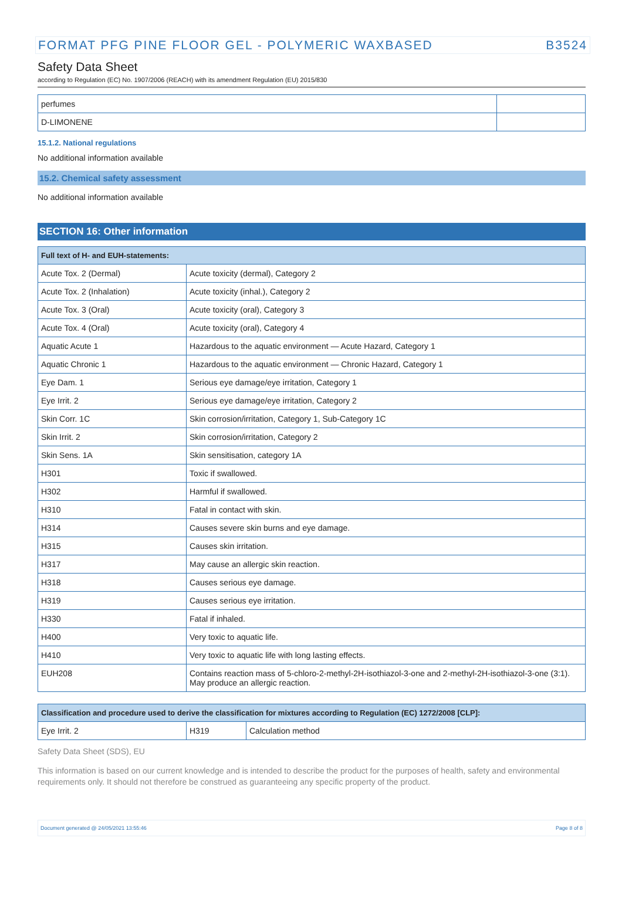FORMAT PFG PINE FLOOR GEL - POLYMERIC WAXBASED B3524
Safety Data Sheet
according to Regulation (EC) No. 1907/2006 (REACH) with its amendment Regulation (EU) 2015/830
| perfumes | |
| D-LIMONENE | |
15.1.2. National regulations
No additional information available
15.2. Chemical safety assessment
No additional information available
SECTION 16: Other information
| Full text of H- and EUH-statements: | |
| --- | --- |
| Acute Tox. 2 (Dermal) | Acute toxicity (dermal), Category 2 |
| Acute Tox. 2 (Inhalation) | Acute toxicity (inhal.), Category 2 |
| Acute Tox. 3 (Oral) | Acute toxicity (oral), Category 3 |
| Acute Tox. 4 (Oral) | Acute toxicity (oral), Category 4 |
| Aquatic Acute 1 | Hazardous to the aquatic environment — Acute Hazard, Category 1 |
| Aquatic Chronic 1 | Hazardous to the aquatic environment — Chronic Hazard, Category 1 |
| Eye Dam. 1 | Serious eye damage/eye irritation, Category 1 |
| Eye Irrit. 2 | Serious eye damage/eye irritation, Category 2 |
| Skin Corr. 1C | Skin corrosion/irritation, Category 1, Sub-Category 1C |
| Skin Irrit. 2 | Skin corrosion/irritation, Category 2 |
| Skin Sens. 1A | Skin sensitisation, category 1A |
| H301 | Toxic if swallowed. |
| H302 | Harmful if swallowed. |
| H310 | Fatal in contact with skin. |
| H314 | Causes severe skin burns and eye damage. |
| H315 | Causes skin irritation. |
| H317 | May cause an allergic skin reaction. |
| H318 | Causes serious eye damage. |
| H319 | Causes serious eye irritation. |
| H330 | Fatal if inhaled. |
| H400 | Very toxic to aquatic life. |
| H410 | Very toxic to aquatic life with long lasting effects. |
| EUH208 | Contains reaction mass of 5-chloro-2-methyl-2H-isothiazol-3-one and 2-methyl-2H-isothiazol-3-one (3:1). May produce an allergic reaction. |
| Classification and procedure used to derive the classification for mixtures according to Regulation (EC) 1272/2008 [CLP]: | | |
| --- | --- | --- |
| Eye Irrit. 2 | H319 | Calculation method |
Safety Data Sheet (SDS), EU
This information is based on our current knowledge and is intended to describe the product for the purposes of health, safety and environmental requirements only. It should not therefore be construed as guaranteeing any specific property of the product.
Document generated @ 24/05/2021 13:55:46 Page 8 of 8